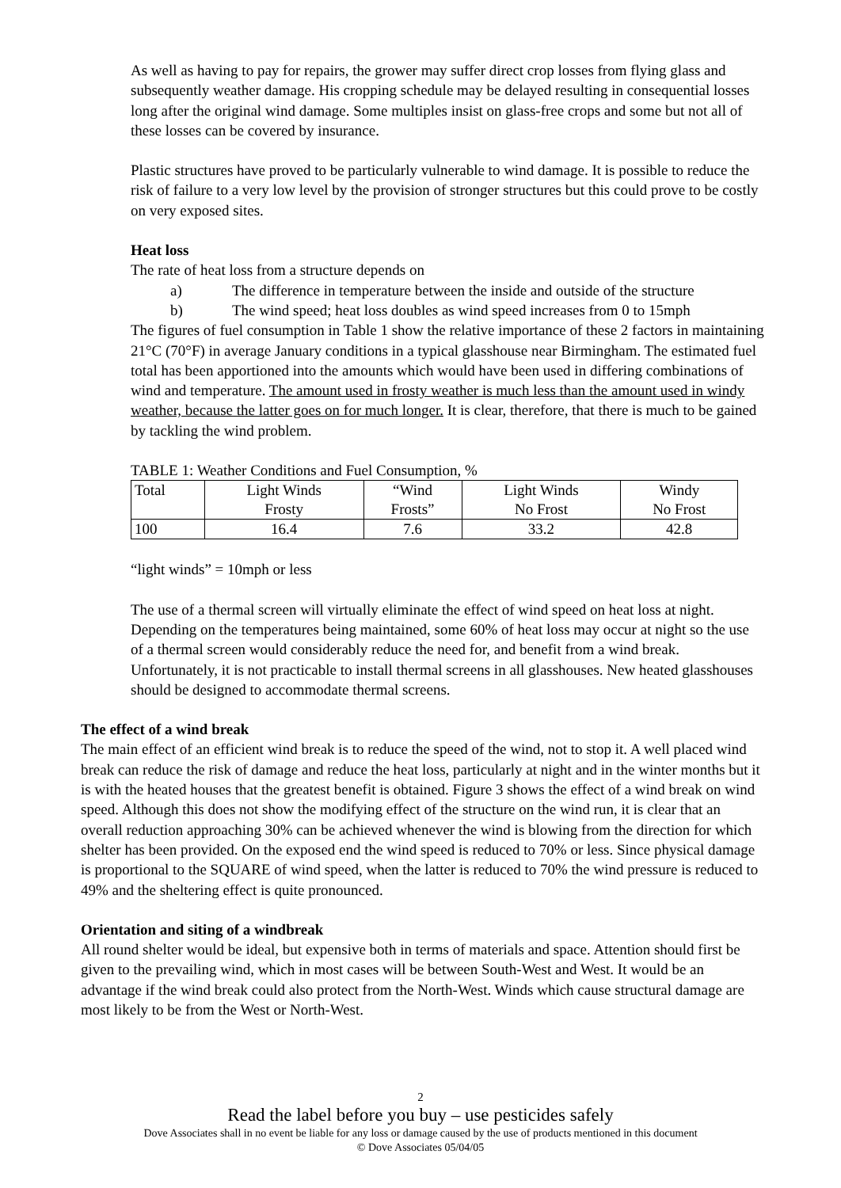As well as having to pay for repairs, the grower may suffer direct crop losses from flying glass and subsequently weather damage. His cropping schedule may be delayed resulting in consequential losses long after the original wind damage. Some multiples insist on glass-free crops and some but not all of these losses can be covered by insurance.
Plastic structures have proved to be particularly vulnerable to wind damage. It is possible to reduce the risk of failure to a very low level by the provision of stronger structures but this could prove to be costly on very exposed sites.
Heat loss
The rate of heat loss from a structure depends on
a) The difference in temperature between the inside and outside of the structure
b) The wind speed; heat loss doubles as wind speed increases from 0 to 15mph
The figures of fuel consumption in Table 1 show the relative importance of these 2 factors in maintaining 21°C (70°F) in average January conditions in a typical glasshouse near Birmingham. The estimated fuel total has been apportioned into the amounts which would have been used in differing combinations of wind and temperature. The amount used in frosty weather is much less than the amount used in windy weather, because the latter goes on for much longer. It is clear, therefore, that there is much to be gained by tackling the wind problem.
TABLE 1: Weather Conditions and Fuel Consumption, %
| Total | Light Winds Frosty | “Wind Frosts” | Light Winds No Frost | Windy No Frost |
| 100 | 16.4 | 7.6 | 33.2 | 42.8 |
“light winds” = 10mph or less
The use of a thermal screen will virtually eliminate the effect of wind speed on heat loss at night. Depending on the temperatures being maintained, some 60% of heat loss may occur at night so the use of a thermal screen would considerably reduce the need for, and benefit from a wind break. Unfortunately, it is not practicable to install thermal screens in all glasshouses. New heated glasshouses should be designed to accommodate thermal screens.
The effect of a wind break
The main effect of an efficient wind break is to reduce the speed of the wind, not to stop it. A well placed wind break can reduce the risk of damage and reduce the heat loss, particularly at night and in the winter months but it is with the heated houses that the greatest benefit is obtained. Figure 3 shows the effect of a wind break on wind speed. Although this does not show the modifying effect of the structure on the wind run, it is clear that an overall reduction approaching 30% can be achieved whenever the wind is blowing from the direction for which shelter has been provided. On the exposed end the wind speed is reduced to 70% or less. Since physical damage is proportional to the SQUARE of wind speed, when the latter is reduced to 70% the wind pressure is reduced to 49% and the sheltering effect is quite pronounced.
Orientation and siting of a windbreak
All round shelter would be ideal, but expensive both in terms of materials and space. Attention should first be given to the prevailing wind, which in most cases will be between South-West and West. It would be an advantage if the wind break could also protect from the North-West. Winds which cause structural damage are most likely to be from the West or North-West.
2
Read the label before you buy – use pesticides safely
Dove Associates shall in no event be liable for any loss or damage caused by the use of products mentioned in this document
© Dove Associates 05/04/05